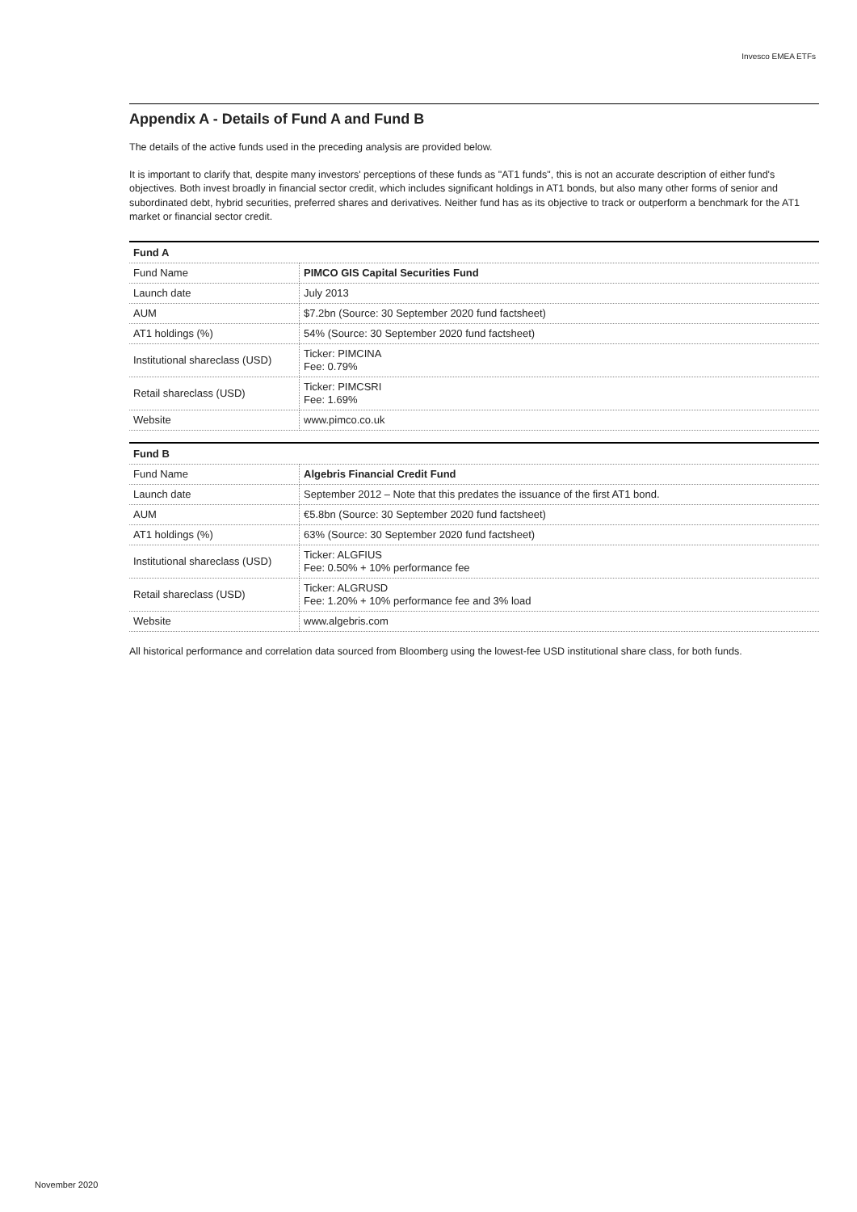Invesco EMEA ETFs
Appendix A - Details of Fund A and Fund B
The details of the active funds used in the preceding analysis are provided below.
It is important to clarify that, despite many investors' perceptions of these funds as "AT1 funds", this is not an accurate description of either fund's objectives. Both invest broadly in financial sector credit, which includes significant holdings in AT1 bonds, but also many other forms of senior and subordinated debt, hybrid securities, preferred shares and derivatives. Neither fund has as its objective to track or outperform a benchmark for the AT1 market or financial sector credit.
| Fund A | |
| --- | --- |
| Fund Name | PIMCO GIS Capital Securities Fund |
| Launch date | July 2013 |
| AUM | $7.2bn (Source: 30 September 2020 fund factsheet) |
| AT1 holdings (%) | 54% (Source: 30 September 2020 fund factsheet) |
| Institutional shareclass (USD) | Ticker: PIMCINA Fee: 0.79% |
| Retail shareclass (USD) | Ticker: PIMCSRI Fee: 1.69% |
| Website | www.pimco.co.uk |
| Fund B | |
| --- | --- |
| Fund Name | Algebris Financial Credit Fund |
| Launch date | September 2012 – Note that this predates the issuance of the first AT1 bond. |
| AUM | €5.8bn (Source: 30 September 2020 fund factsheet) |
| AT1 holdings (%) | 63% (Source: 30 September 2020 fund factsheet) |
| Institutional shareclass (USD) | Ticker: ALGFIUS Fee: 0.50% + 10% performance fee |
| Retail shareclass (USD) | Ticker: ALGRUSD Fee: 1.20% + 10% performance fee and 3% load |
| Website | www.algebris.com |
All historical performance and correlation data sourced from Bloomberg using the lowest-fee USD institutional share class, for both funds.
November 2020